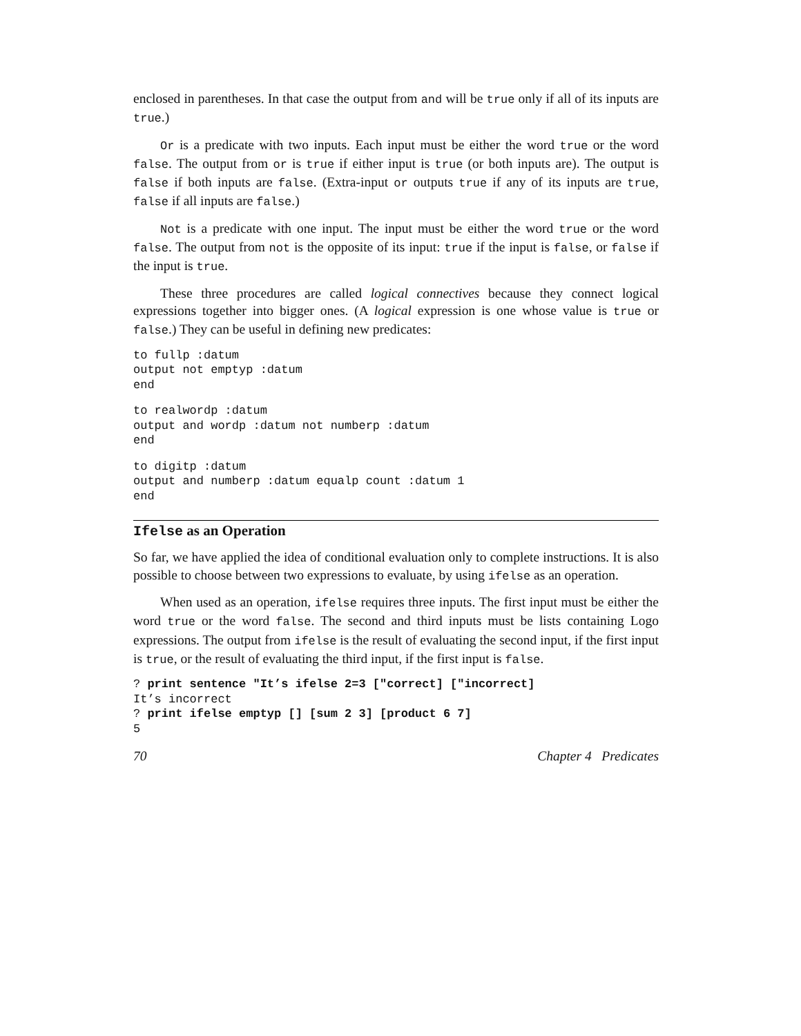enclosed in parentheses. In that case the output from and will be true only if all of its inputs are true.)
Or is a predicate with two inputs. Each input must be either the word true or the word false. The output from or is true if either input is true (or both inputs are). The output is false if both inputs are false. (Extra-input or outputs true if any of its inputs are true, false if all inputs are false.)
Not is a predicate with one input. The input must be either the word true or the word false. The output from not is the opposite of its input: true if the input is false, or false if the input is true.
These three procedures are called logical connectives because they connect logical expressions together into bigger ones. (A logical expression is one whose value is true or false.) They can be useful in defining new predicates:
to fullp :datum
output not emptyp :datum
end
to realwordp :datum
output and wordp :datum not numberp :datum
end
to digitp :datum
output and numberp :datum equalp count :datum 1
end
Ifelse as an Operation
So far, we have applied the idea of conditional evaluation only to complete instructions. It is also possible to choose between two expressions to evaluate, by using ifelse as an operation.
When used as an operation, ifelse requires three inputs. The first input must be either the word true or the word false. The second and third inputs must be lists containing Logo expressions. The output from ifelse is the result of evaluating the second input, if the first input is true, or the result of evaluating the third input, if the first input is false.
? print sentence "It’s ifelse 2=3 ["correct] ["incorrect]
It’s incorrect
? print ifelse emptyp [] [sum 2 3] [product 6 7]
5
70 Chapter 4 Predicates